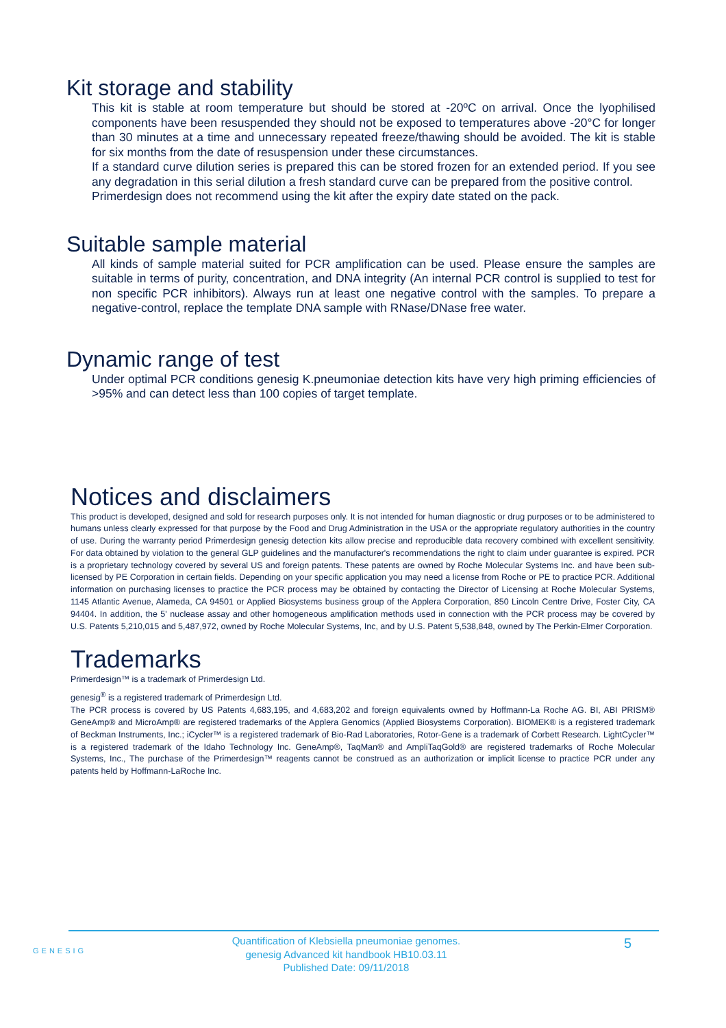Kit storage and stability
This kit is stable at room temperature but should be stored at -20ºC on arrival. Once the lyophilised components have been resuspended they should not be exposed to temperatures above -20°C for longer than 30 minutes at a time and unnecessary repeated freeze/thawing should be avoided. The kit is stable for six months from the date of resuspension under these circumstances.
If a standard curve dilution series is prepared this can be stored frozen for an extended period. If you see any degradation in this serial dilution a fresh standard curve can be prepared from the positive control.
Primerdesign does not recommend using the kit after the expiry date stated on the pack.
Suitable sample material
All kinds of sample material suited for PCR amplification can be used. Please ensure the samples are suitable in terms of purity, concentration, and DNA integrity (An internal PCR control is supplied to test for non specific PCR inhibitors). Always run at least one negative control with the samples. To prepare a negative-control, replace the template DNA sample with RNase/DNase free water.
Dynamic range of test
Under optimal PCR conditions genesig K.pneumoniae detection kits have very high priming efficiencies of >95% and can detect less than 100 copies of target template.
Notices and disclaimers
This product is developed, designed and sold for research purposes only. It is not intended for human diagnostic or drug purposes or to be administered to humans unless clearly expressed for that purpose by the Food and Drug Administration in the USA or the appropriate regulatory authorities in the country of use. During the warranty period Primerdesign genesig detection kits allow precise and reproducible data recovery combined with excellent sensitivity. For data obtained by violation to the general GLP guidelines and the manufacturer's recommendations the right to claim under guarantee is expired. PCR is a proprietary technology covered by several US and foreign patents. These patents are owned by Roche Molecular Systems Inc. and have been sub-licensed by PE Corporation in certain fields. Depending on your specific application you may need a license from Roche or PE to practice PCR. Additional information on purchasing licenses to practice the PCR process may be obtained by contacting the Director of Licensing at Roche Molecular Systems, 1145 Atlantic Avenue, Alameda, CA 94501 or Applied Biosystems business group of the Applera Corporation, 850 Lincoln Centre Drive, Foster City, CA 94404. In addition, the 5' nuclease assay and other homogeneous amplification methods used in connection with the PCR process may be covered by U.S. Patents 5,210,015 and 5,487,972, owned by Roche Molecular Systems, Inc, and by U.S. Patent 5,538,848, owned by The Perkin-Elmer Corporation.
Trademarks
Primerdesign™ is a trademark of Primerdesign Ltd.
genesig<sup>®</sup> is a registered trademark of Primerdesign Ltd.
The PCR process is covered by US Patents 4,683,195, and 4,683,202 and foreign equivalents owned by Hoffmann-La Roche AG. BI, ABI PRISM® GeneAmp® and MicroAmp® are registered trademarks of the Applera Genomics (Applied Biosystems Corporation). BIOMEK® is a registered trademark of Beckman Instruments, Inc.; iCycler™ is a registered trademark of Bio-Rad Laboratories, Rotor-Gene is a trademark of Corbett Research. LightCycler™ is a registered trademark of the Idaho Technology Inc. GeneAmp®, TaqMan® and AmpliTaqGold® are registered trademarks of Roche Molecular Systems, Inc., The purchase of the Primerdesign™ reagents cannot be construed as an authorization or implicit license to practice PCR under any patents held by Hoffmann-LaRoche Inc.
GENESIG
Quantification of Klebsiella pneumoniae genomes.
genesig Advanced kit handbook HB10.03.11
Published Date: 09/11/2018
5